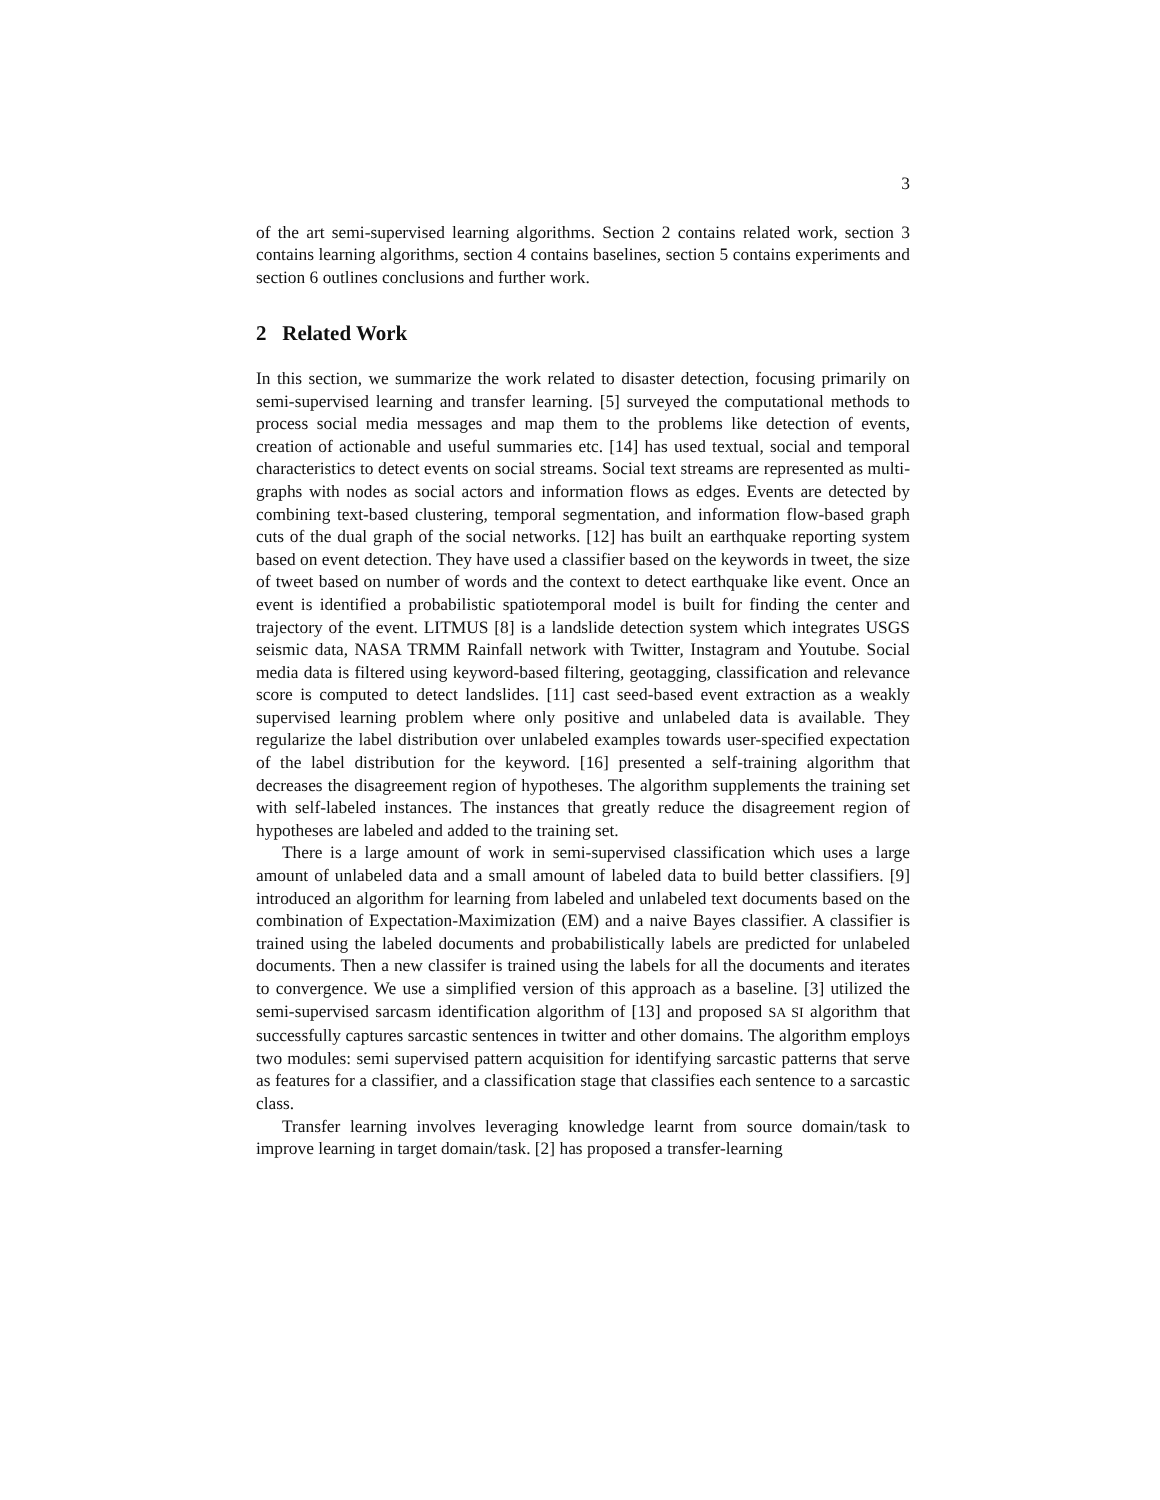3
of the art semi-supervised learning algorithms. Section 2 contains related work, section 3 contains learning algorithms, section 4 contains baselines, section 5 contains experiments and section 6 outlines conclusions and further work.
2 Related Work
In this section, we summarize the work related to disaster detection, focusing primarily on semi-supervised learning and transfer learning. [5] surveyed the computational methods to process social media messages and map them to the problems like detection of events, creation of actionable and useful summaries etc. [14] has used textual, social and temporal characteristics to detect events on social streams. Social text streams are represented as multi-graphs with nodes as social actors and information flows as edges. Events are detected by combining text-based clustering, temporal segmentation, and information flow-based graph cuts of the dual graph of the social networks. [12] has built an earthquake reporting system based on event detection. They have used a classifier based on the keywords in tweet, the size of tweet based on number of words and the context to detect earthquake like event. Once an event is identified a probabilistic spatiotemporal model is built for finding the center and trajectory of the event. LITMUS [8] is a landslide detection system which integrates USGS seismic data, NASA TRMM Rainfall network with Twitter, Instagram and Youtube. Social media data is filtered using keyword-based filtering, geotagging, classification and relevance score is computed to detect landslides. [11] cast seed-based event extraction as a weakly supervised learning problem where only positive and unlabeled data is available. They regularize the label distribution over unlabeled examples towards user-specified expectation of the label distribution for the keyword. [16] presented a self-training algorithm that decreases the disagreement region of hypotheses. The algorithm supplements the training set with self-labeled instances. The instances that greatly reduce the disagreement region of hypotheses are labeled and added to the training set.
There is a large amount of work in semi-supervised classification which uses a large amount of unlabeled data and a small amount of labeled data to build better classifiers. [9] introduced an algorithm for learning from labeled and unlabeled text documents based on the combination of Expectation-Maximization (EM) and a naive Bayes classifier. A classifier is trained using the labeled documents and probabilistically labels are predicted for unlabeled documents. Then a new classifer is trained using the labels for all the documents and iterates to convergence. We use a simplified version of this approach as a baseline. [3] utilized the semi-supervised sarcasm identification algorithm of [13] and proposed SA SI algorithm that successfully captures sarcastic sentences in twitter and other domains. The algorithm employs two modules: semi supervised pattern acquisition for identifying sarcastic patterns that serve as features for a classifier, and a classification stage that classifies each sentence to a sarcastic class.
Transfer learning involves leveraging knowledge learnt from source domain/task to improve learning in target domain/task. [2] has proposed a transfer-learning